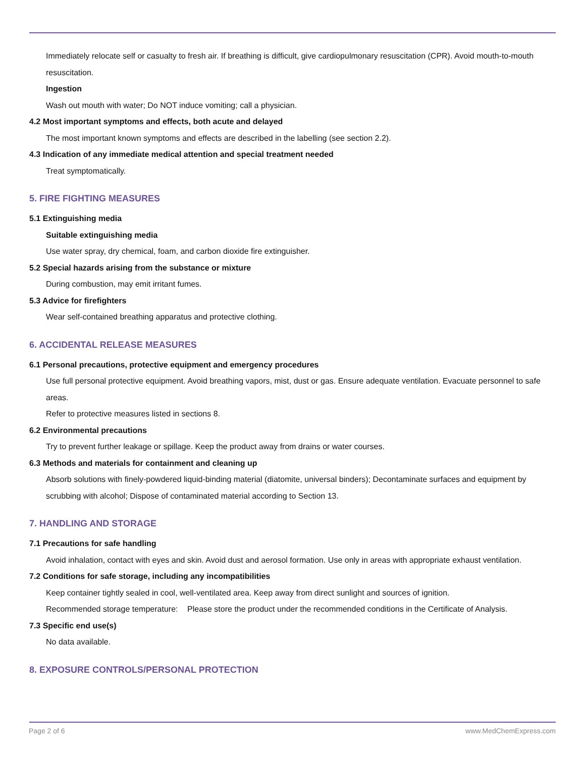Immediately relocate self or casualty to fresh air. If breathing is difficult, give cardiopulmonary resuscitation (CPR). Avoid mouth-to-mouth resuscitation.
Ingestion
Wash out mouth with water; Do NOT induce vomiting; call a physician.
4.2 Most important symptoms and effects, both acute and delayed
The most important known symptoms and effects are described in the labelling (see section 2.2).
4.3 Indication of any immediate medical attention and special treatment needed
Treat symptomatically.
5. FIRE FIGHTING MEASURES
5.1 Extinguishing media
Suitable extinguishing media
Use water spray, dry chemical, foam, and carbon dioxide fire extinguisher.
5.2 Special hazards arising from the substance or mixture
During combustion, may emit irritant fumes.
5.3 Advice for firefighters
Wear self-contained breathing apparatus and protective clothing.
6. ACCIDENTAL RELEASE MEASURES
6.1 Personal precautions, protective equipment and emergency procedures
Use full personal protective equipment. Avoid breathing vapors, mist, dust or gas. Ensure adequate ventilation. Evacuate personnel to safe areas.
Refer to protective measures listed in sections 8.
6.2 Environmental precautions
Try to prevent further leakage or spillage. Keep the product away from drains or water courses.
6.3 Methods and materials for containment and cleaning up
Absorb solutions with finely-powdered liquid-binding material (diatomite, universal binders); Decontaminate surfaces and equipment by scrubbing with alcohol; Dispose of contaminated material according to Section 13.
7. HANDLING AND STORAGE
7.1 Precautions for safe handling
Avoid inhalation, contact with eyes and skin. Avoid dust and aerosol formation. Use only in areas with appropriate exhaust ventilation.
7.2 Conditions for safe storage, including any incompatibilities
Keep container tightly sealed in cool, well-ventilated area. Keep away from direct sunlight and sources of ignition.
Recommended storage temperature:
Please store the product under the recommended conditions in the Certificate of Analysis.
7.3 Specific end use(s)
No data available.
8. EXPOSURE CONTROLS/PERSONAL PROTECTION
Page 2 of 6 www.MedChemExpress.com